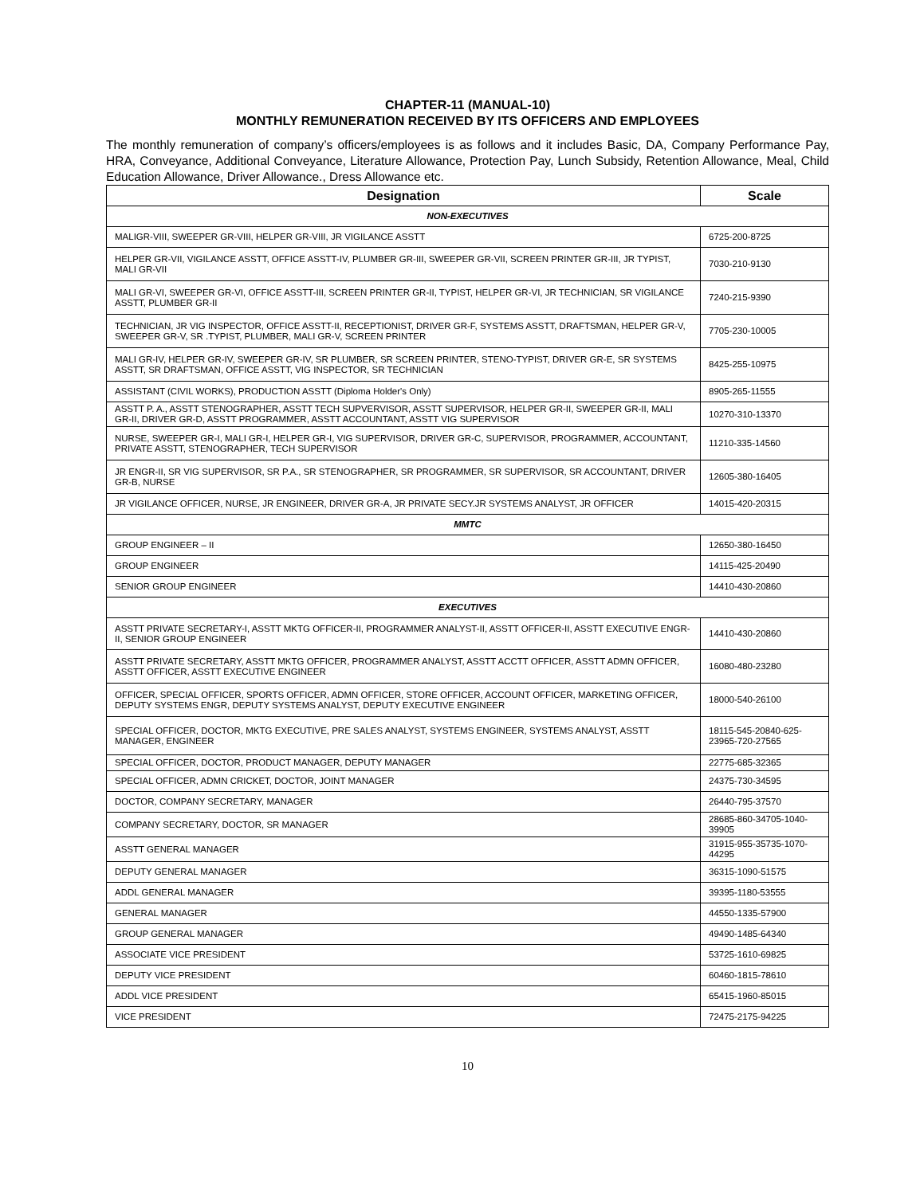CHAPTER-11 (MANUAL-10)
MONTHLY REMUNERATION RECEIVED BY ITS OFFICERS AND EMPLOYEES
The monthly remuneration of company’s officers/employees is as follows and it includes Basic, DA, Company Performance Pay, HRA, Conveyance, Additional Conveyance, Literature Allowance, Protection Pay, Lunch Subsidy, Retention Allowance, Meal, Child Education Allowance, Driver Allowance., Dress Allowance etc.
| Designation | Scale |
| --- | --- |
| NON-EXECUTIVES | |
| MALIGR-VIII, SWEEPER GR-VIII, HELPER GR-VIII, JR VIGILANCE ASSTT | 6725-200-8725 |
| HELPER GR-VII, VIGILANCE ASSTT, OFFICE ASSTT-IV, PLUMBER GR-III, SWEEPER GR-VII, SCREEN PRINTER GR-III, JR TYPIST, MALI GR-VII | 7030-210-9130 |
| MALI GR-VI, SWEEPER GR-VI, OFFICE ASSTT-III, SCREEN PRINTER GR-II, TYPIST, HELPER GR-VI, JR TECHNICIAN, SR VIGILANCE ASSTT, PLUMBER GR-II | 7240-215-9390 |
| TECHNICIAN, JR VIG INSPECTOR, OFFICE ASSTT-II, RECEPTIONIST, DRIVER GR-F, SYSTEMS ASSTT, DRAFTSMAN, HELPER GR-V, SWEEPER GR-V, SR .TYPIST, PLUMBER, MALI GR-V, SCREEN PRINTER | 7705-230-10005 |
| MALI GR-IV, HELPER GR-IV, SWEEPER GR-IV, SR PLUMBER, SR SCREEN PRINTER, STENO-TYPIST, DRIVER GR-E, SR SYSTEMS ASSTT, SR DRAFTSMAN, OFFICE ASSTT, VIG INSPECTOR, SR TECHNICIAN | 8425-255-10975 |
| ASSISTANT (CIVIL WORKS), PRODUCTION ASSTT (Diploma Holder's Only) | 8905-265-11555 |
| ASSTT P. A., ASSTT STENOGRAPHER, ASSTT TECH SUPVERVISOR, ASSTT SUPERVISOR, HELPER GR-II, SWEEPER GR-II, MALI GR-II, DRIVER GR-D, ASSTT PROGRAMMER, ASSTT ACCOUNTANT, ASSTT VIG SUPERVISOR | 10270-310-13370 |
| NURSE, SWEEPER GR-I, MALI GR-I, HELPER GR-I, VIG SUPERVISOR, DRIVER GR-C, SUPERVISOR, PROGRAMMER, ACCOUNTANT, PRIVATE ASSTT, STENOGRAPHER, TECH SUPERVISOR | 11210-335-14560 |
| JR ENGR-II, SR VIG SUPERVISOR, SR P.A., SR STENOGRAPHER, SR PROGRAMMER, SR SUPERVISOR, SR ACCOUNTANT, DRIVER GR-B, NURSE | 12605-380-16405 |
| JR VIGILANCE OFFICER, NURSE, JR ENGINEER, DRIVER GR-A, JR PRIVATE SECY.JR SYSTEMS ANALYST, JR OFFICER | 14015-420-20315 |
| MMTC | |
| GROUP ENGINEER – II | 12650-380-16450 |
| GROUP ENGINEER | 14115-425-20490 |
| SENIOR GROUP ENGINEER | 14410-430-20860 |
| EXECUTIVES | |
| ASSTT PRIVATE SECRETARY-I, ASSTT MKTG OFFICER-II, PROGRAMMER ANALYST-II, ASSTT OFFICER-II, ASSTT EXECUTIVE ENGR-II, SENIOR GROUP ENGINEER | 14410-430-20860 |
| ASSTT PRIVATE SECRETARY, ASSTT MKTG OFFICER, PROGRAMMER ANALYST, ASSTT ACCTT OFFICER, ASSTT ADMN OFFICER, ASSTT OFFICER, ASSTT EXECUTIVE ENGINEER | 16080-480-23280 |
| OFFICER, SPECIAL OFFICER, SPORTS OFFICER, ADMN OFFICER, STORE OFFICER, ACCOUNT OFFICER, MARKETING OFFICER, DEPUTY SYSTEMS ENGR, DEPUTY SYSTEMS ANALYST, DEPUTY EXECUTIVE ENGINEER | 18000-540-26100 |
| SPECIAL OFFICER, DOCTOR, MKTG EXECUTIVE, PRE SALES ANALYST, SYSTEMS ENGINEER, SYSTEMS ANALYST, ASSTT MANAGER, ENGINEER | 18115-545-20840-625-23965-720-27565 |
| SPECIAL OFFICER, DOCTOR, PRODUCT MANAGER, DEPUTY MANAGER | 22775-685-32365 |
| SPECIAL OFFICER, ADMN CRICKET, DOCTOR, JOINT MANAGER | 24375-730-34595 |
| DOCTOR, COMPANY SECRETARY, MANAGER | 26440-795-37570 |
| COMPANY SECRETARY, DOCTOR, SR MANAGER | 28685-860-34705-1040-39905 |
| ASSTT GENERAL MANAGER | 31915-955-35735-1070-44295 |
| DEPUTY GENERAL MANAGER | 36315-1090-51575 |
| ADDL GENERAL MANAGER | 39395-1180-53555 |
| GENERAL MANAGER | 44550-1335-57900 |
| GROUP GENERAL MANAGER | 49490-1485-64340 |
| ASSOCIATE VICE PRESIDENT | 53725-1610-69825 |
| DEPUTY VICE PRESIDENT | 60460-1815-78610 |
| ADDL VICE PRESIDENT | 65415-1960-85015 |
| VICE PRESIDENT | 72475-2175-94225 |
10